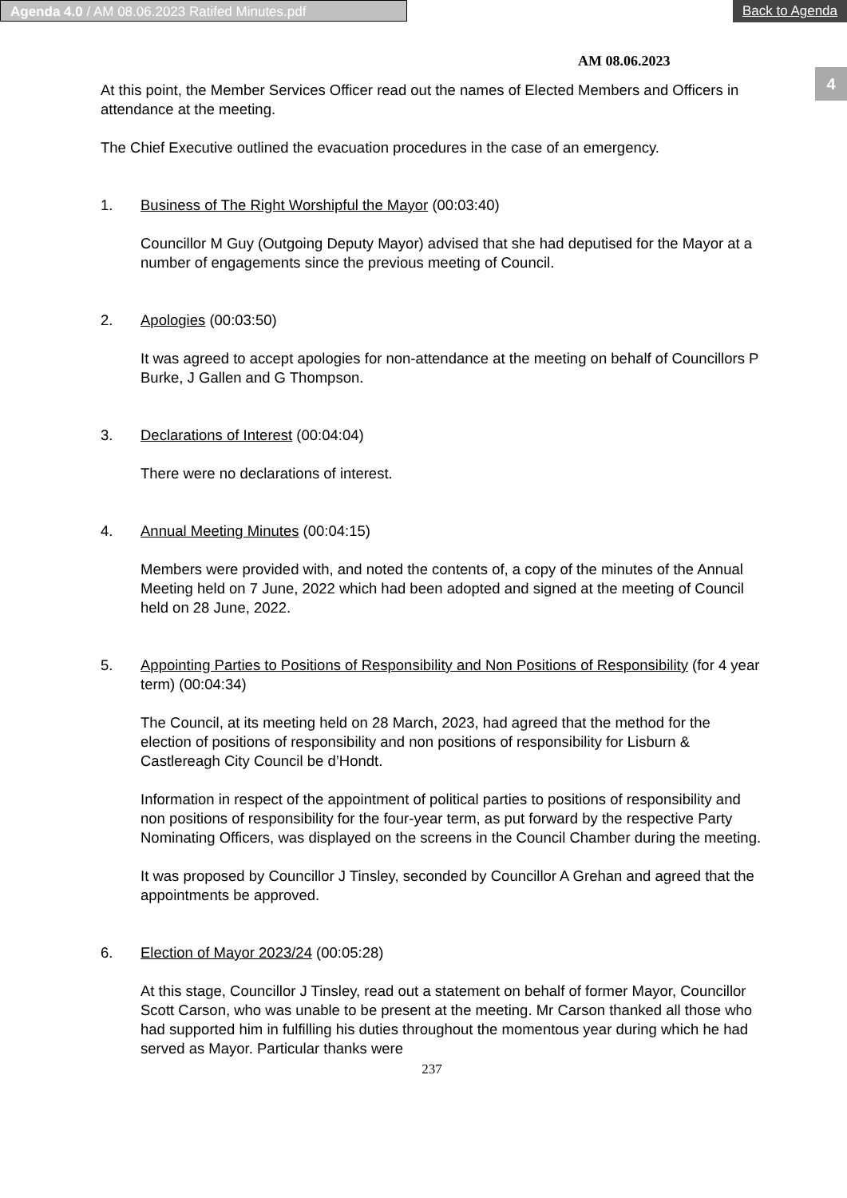Agenda 4.0 / AM 08.06.2023 Ratifed Minutes.pdf
Back to Agenda
4
AM 08.06.2023
At this point, the Member Services Officer read out the names of Elected Members and Officers in attendance at the meeting.
The Chief Executive outlined the evacuation procedures in the case of an emergency.
1. Business of The Right Worshipful the Mayor (00:03:40)
Councillor M Guy (Outgoing Deputy Mayor) advised that she had deputised for the Mayor at a number of engagements since the previous meeting of Council.
2. Apologies (00:03:50)
It was agreed to accept apologies for non-attendance at the meeting on behalf of Councillors P Burke, J Gallen and G Thompson.
3. Declarations of Interest (00:04:04)
There were no declarations of interest.
4. Annual Meeting Minutes (00:04:15)
Members were provided with, and noted the contents of, a copy of the minutes of the Annual Meeting held on 7 June, 2022 which had been adopted and signed at the meeting of Council held on 28 June, 2022.
5. Appointing Parties to Positions of Responsibility and Non Positions of Responsibility (for 4 year term) (00:04:34)
The Council, at its meeting held on 28 March, 2023, had agreed that the method for the election of positions of responsibility and non positions of responsibility for Lisburn & Castlereagh City Council be d’Hondt.
Information in respect of the appointment of political parties to positions of responsibility and non positions of responsibility for the four-year term, as put forward by the respective Party Nominating Officers, was displayed on the screens in the Council Chamber during the meeting.
It was proposed by Councillor J Tinsley, seconded by Councillor A Grehan and agreed that the appointments be approved.
6. Election of Mayor 2023/24 (00:05:28)
At this stage, Councillor J Tinsley, read out a statement on behalf of former Mayor, Councillor Scott Carson, who was unable to be present at the meeting. Mr Carson thanked all those who had supported him in fulfilling his duties throughout the momentous year during which he had served as Mayor. Particular thanks were
237